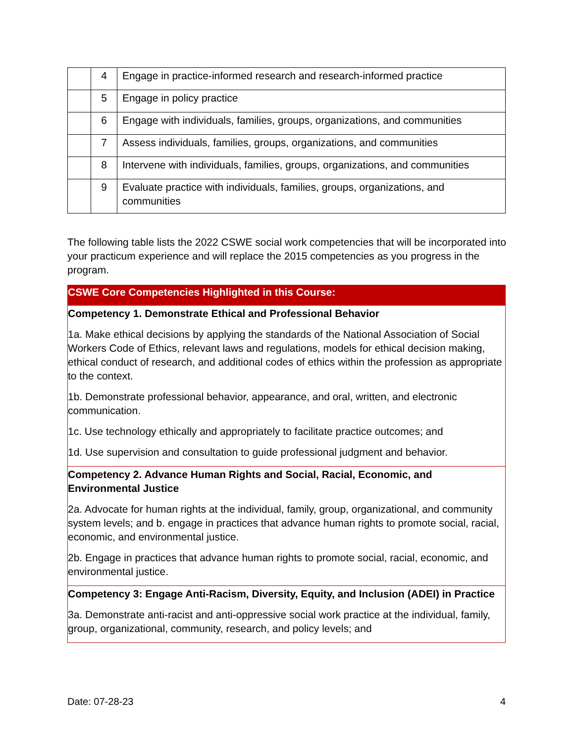| | 4 | Engage in practice-informed research and research-informed practice |
| | 5 | Engage in policy practice |
| | 6 | Engage with individuals, families, groups, organizations, and communities |
| | 7 | Assess individuals, families, groups, organizations, and communities |
| | 8 | Intervene with individuals, families, groups, organizations, and communities |
| | 9 | Evaluate practice with individuals, families, groups, organizations, and communities |
The following table lists the 2022 CSWE social work competencies that will be incorporated into your practicum experience and will replace the 2015 competencies as you progress in the program.
| CSWE Core Competencies Highlighted in this Course: |
| --- |
| Competency 1. Demonstrate Ethical and Professional Behavior 1a. Make ethical decisions by applying the standards of the National Association of Social Workers Code of Ethics, relevant laws and regulations, models for ethical decision making, ethical conduct of research, and additional codes of ethics within the profession as appropriate to the context. 1b. Demonstrate professional behavior, appearance, and oral, written, and electronic communication. 1c. Use technology ethically and appropriately to facilitate practice outcomes; and 1d. Use supervision and consultation to guide professional judgment and behavior. |
| Competency 2. Advance Human Rights and Social, Racial, Economic, and Environmental Justice 2a. Advocate for human rights at the individual, family, group, organizational, and community system levels; and b. engage in practices that advance human rights to promote social, racial, economic, and environmental justice. 2b. Engage in practices that advance human rights to promote social, racial, economic, and environmental justice. |
| Competency 3: Engage Anti-Racism, Diversity, Equity, and Inclusion (ADEI) in Practice 3a. Demonstrate anti-racist and anti-oppressive social work practice at the individual, family, group, organizational, community, research, and policy levels; and |
Date: 07-28-23 4